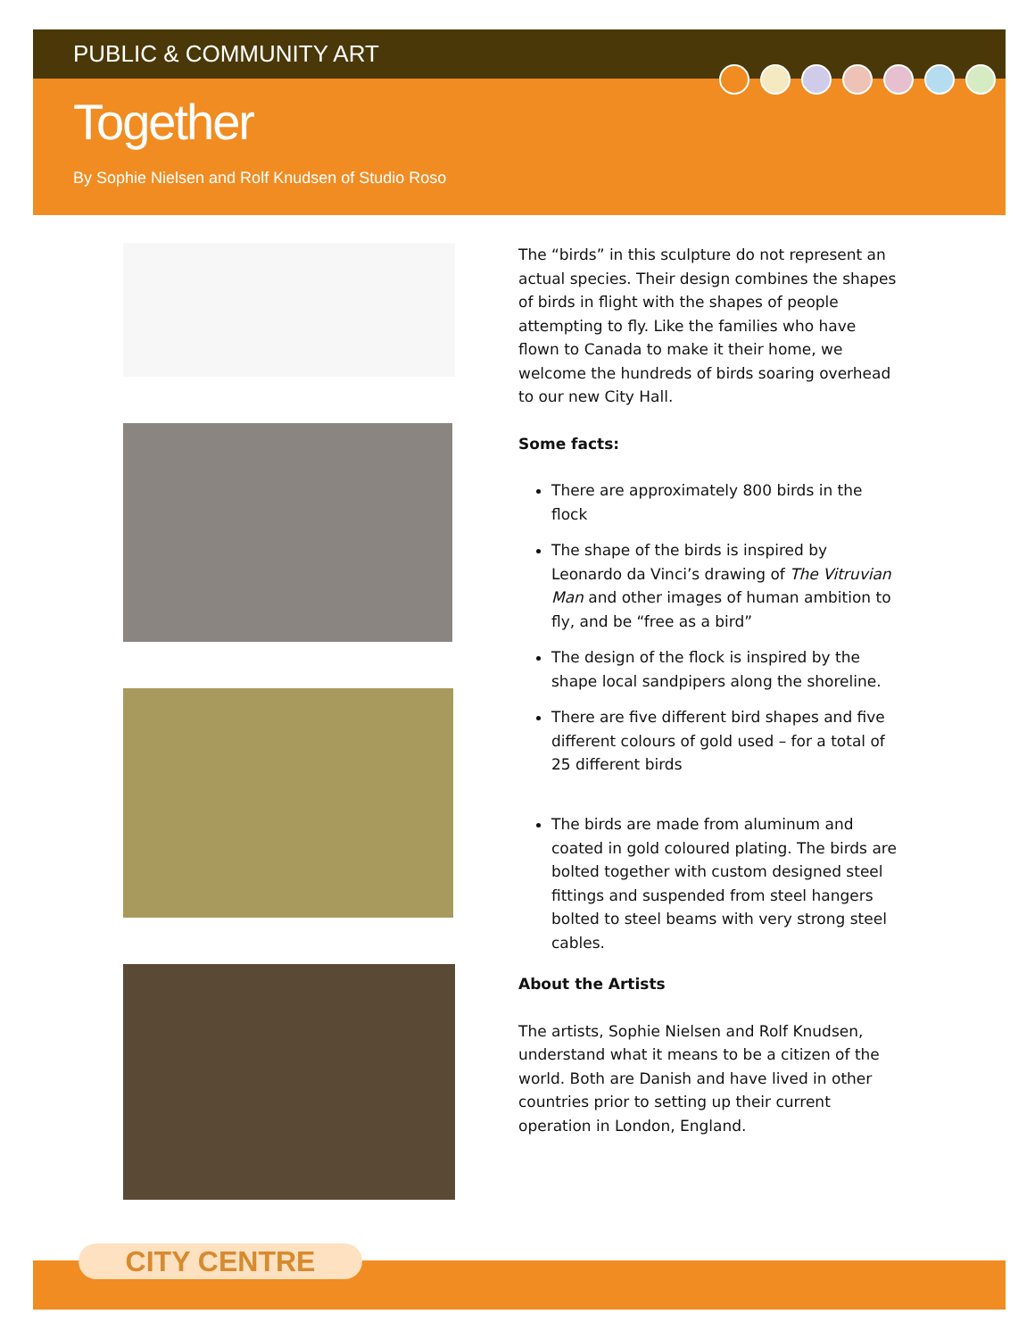PUBLIC & COMMUNITY ART
Together
By Sophie Nielsen and Rolf Knudsen of Studio Roso
The “birds” in this sculpture do not represent an actual species. Their design combines the shapes of birds in flight with the shapes of people attempting to fly. Like the families who have flown to Canada to make it their home, we welcome the hundreds of birds soaring overhead to our new City Hall.
Some facts:
There are approximately 800 birds in the flock
The shape of the birds is inspired by Leonardo da Vinci’s drawing of The Vitruvian Man and other images of human ambition to fly, and be “free as a bird”
The design of the flock is inspired by the shape local sandpipers along the shoreline.
There are five different bird shapes and five different colours of gold used – for a total of 25 different birds
The birds are made from aluminum and coated in gold coloured plating. The birds are bolted together with custom designed steel fittings and suspended from steel hangers bolted to steel beams with very strong steel cables.
About the Artists
The artists, Sophie Nielsen and Rolf Knudsen, understand what it means to be a citizen of the world. Both are Danish and have lived in other countries prior to setting up their current operation in London, England.
CITY CENTRE